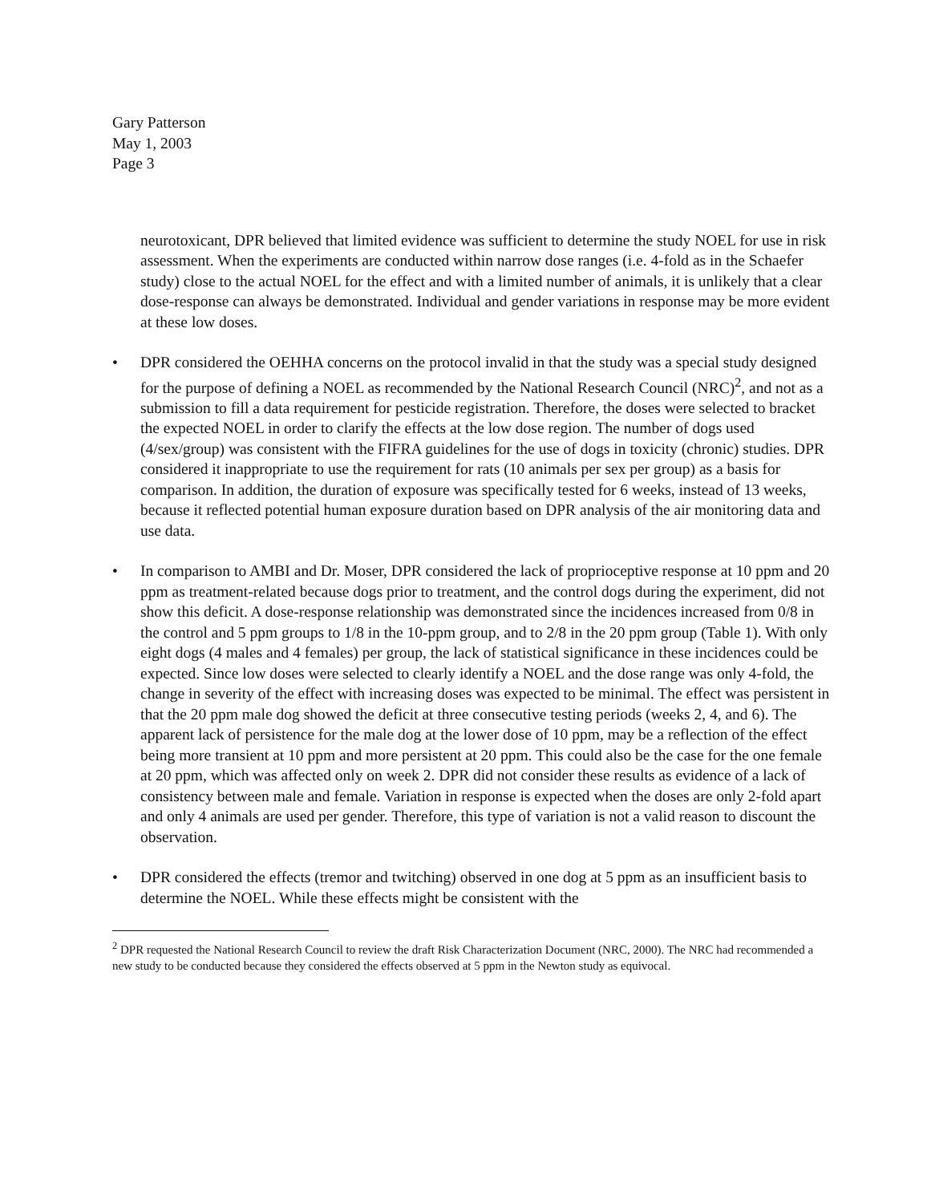Gary Patterson
May 1, 2003
Page 3
neurotoxicant, DPR believed that limited evidence was sufficient to determine the study NOEL for use in risk assessment. When the experiments are conducted within narrow dose ranges (i.e. 4-fold as in the Schaefer study) close to the actual NOEL for the effect and with a limited number of animals, it is unlikely that a clear dose-response can always be demonstrated. Individual and gender variations in response may be more evident at these low doses.
• DPR considered the OEHHA concerns on the protocol invalid in that the study was a special study designed for the purpose of defining a NOEL as recommended by the National Research Council (NRC)<sup>2</sup>, and not as a submission to fill a data requirement for pesticide registration. Therefore, the doses were selected to bracket the expected NOEL in order to clarify the effects at the low dose region. The number of dogs used (4/sex/group) was consistent with the FIFRA guidelines for the use of dogs in toxicity (chronic) studies. DPR considered it inappropriate to use the requirement for rats (10 animals per sex per group) as a basis for comparison. In addition, the duration of exposure was specifically tested for 6 weeks, instead of 13 weeks, because it reflected potential human exposure duration based on DPR analysis of the air monitoring data and use data.
• In comparison to AMBI and Dr. Moser, DPR considered the lack of proprioceptive response at 10 ppm and 20 ppm as treatment-related because dogs prior to treatment, and the control dogs during the experiment, did not show this deficit. A dose-response relationship was demonstrated since the incidences increased from 0/8 in the control and 5 ppm groups to 1/8 in the 10-ppm group, and to 2/8 in the 20 ppm group (Table 1). With only eight dogs (4 males and 4 females) per group, the lack of statistical significance in these incidences could be expected. Since low doses were selected to clearly identify a NOEL and the dose range was only 4-fold, the change in severity of the effect with increasing doses was expected to be minimal. The effect was persistent in that the 20 ppm male dog showed the deficit at three consecutive testing periods (weeks 2, 4, and 6). The apparent lack of persistence for the male dog at the lower dose of 10 ppm, may be a reflection of the effect being more transient at 10 ppm and more persistent at 20 ppm. This could also be the case for the one female at 20 ppm, which was affected only on week 2. DPR did not consider these results as evidence of a lack of consistency between male and female. Variation in response is expected when the doses are only 2-fold apart and only 4 animals are used per gender. Therefore, this type of variation is not a valid reason to discount the observation.
• DPR considered the effects (tremor and twitching) observed in one dog at 5 ppm as an insufficient basis to determine the NOEL. While these effects might be consistent with the
<sup>2</sup> DPR requested the National Research Council to review the draft Risk Characterization Document (NRC, 2000). The NRC had recommended a new study to be conducted because they considered the effects observed at 5 ppm in the Newton study as equivocal.